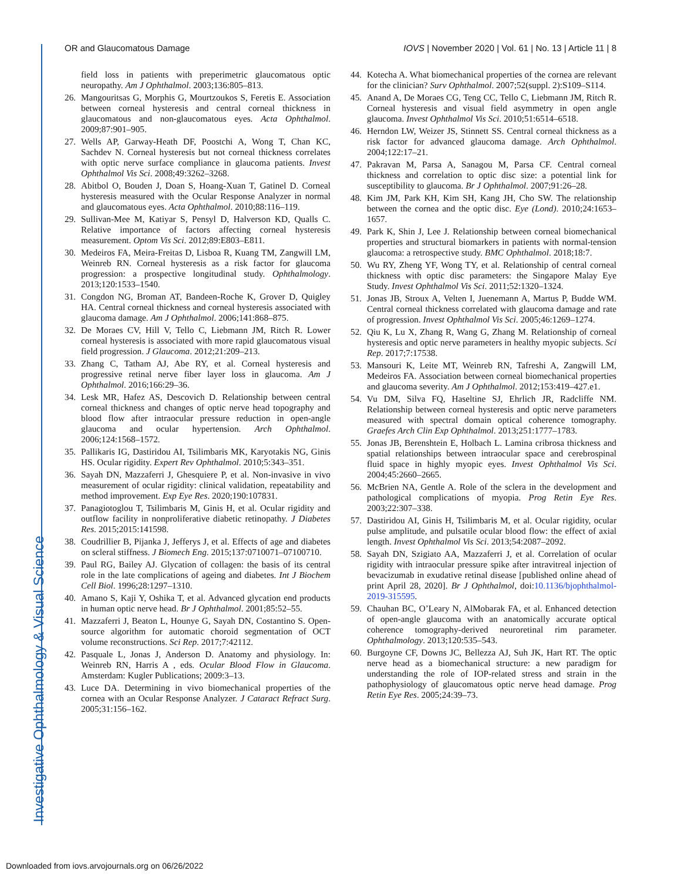Investigative Ophthalmology & Visual Science
OR and Glaucomatous Damage IOVS | November 2020 | Vol. 61 | No. 13 | Article 11 | 8
field loss in patients with preperimetric glaucomatous optic neuropathy. Am J Ophthalmol. 2003;136:805–813.
26. Mangouritsas G, Morphis G, Mourtzoukos S, Feretis E. Association between corneal hysteresis and central corneal thickness in glaucomatous and non-glaucomatous eyes. Acta Ophthalmol. 2009;87:901–905.
27. Wells AP, Garway-Heath DF, Poostchi A, Wong T, Chan KC, Sachdev N. Corneal hysteresis but not corneal thickness correlates with optic nerve surface compliance in glaucoma patients. Invest Ophthalmol Vis Sci. 2008;49:3262–3268.
28. Abitbol O, Bouden J, Doan S, Hoang-Xuan T, Gatinel D. Corneal hysteresis measured with the Ocular Response Analyzer in normal and glaucomatous eyes. Acta Ophthalmol. 2010;88:116–119.
29. Sullivan-Mee M, Katiyar S, Pensyl D, Halverson KD, Qualls C. Relative importance of factors affecting corneal hysteresis measurement. Optom Vis Sci. 2012;89:E803–E811.
30. Medeiros FA, Meira-Freitas D, Lisboa R, Kuang TM, Zangwill LM, Weinreb RN. Corneal hysteresis as a risk factor for glaucoma progression: a prospective longitudinal study. Ophthalmology. 2013;120:1533–1540.
31. Congdon NG, Broman AT, Bandeen-Roche K, Grover D, Quigley HA. Central corneal thickness and corneal hysteresis associated with glaucoma damage. Am J Ophthalmol. 2006;141:868–875.
32. De Moraes CV, Hill V, Tello C, Liebmann JM, Ritch R. Lower corneal hysteresis is associated with more rapid glaucomatous visual field progression. J Glaucoma. 2012;21:209–213.
33. Zhang C, Tatham AJ, Abe RY, et al. Corneal hysteresis and progressive retinal nerve fiber layer loss in glaucoma. Am J Ophthalmol. 2016;166:29–36.
34. Lesk MR, Hafez AS, Descovich D. Relationship between central corneal thickness and changes of optic nerve head topography and blood flow after intraocular pressure reduction in open-angle glaucoma and ocular hypertension. Arch Ophthalmol. 2006;124:1568–1572.
35. Pallikaris IG, Dastiridou AI, Tsilimbaris MK, Karyotakis NG, Ginis HS. Ocular rigidity. Expert Rev Ophthalmol. 2010;5:343–351.
36. Sayah DN, Mazzaferri J, Ghesquiere P, et al. Non-invasive in vivo measurement of ocular rigidity: clinical validation, repeatability and method improvement. Exp Eye Res. 2020;190:107831.
37. Panagiotoglou T, Tsilimbaris M, Ginis H, et al. Ocular rigidity and outflow facility in nonproliferative diabetic retinopathy. J Diabetes Res. 2015;2015:141598.
38. Coudrillier B, Pijanka J, Jefferys J, et al. Effects of age and diabetes on scleral stiffness. J Biomech Eng. 2015;137:0710071–07100710.
39. Paul RG, Bailey AJ. Glycation of collagen: the basis of its central role in the late complications of ageing and diabetes. Int J Biochem Cell Biol. 1996;28:1297–1310.
40. Amano S, Kaji Y, Oshika T, et al. Advanced glycation end products in human optic nerve head. Br J Ophthalmol. 2001;85:52–55.
41. Mazzaferri J, Beaton L, Hounye G, Sayah DN, Costantino S. Open-source algorithm for automatic choroid segmentation of OCT volume reconstructions. Sci Rep. 2017;7:42112.
42. Pasquale L, Jonas J, Anderson D. Anatomy and physiology. In: Weinreb RN, Harris A , eds. Ocular Blood Flow in Glaucoma. Amsterdam: Kugler Publications; 2009:3–13.
43. Luce DA. Determining in vivo biomechanical properties of the cornea with an Ocular Response Analyzer. J Cataract Refract Surg. 2005;31:156–162.
44. Kotecha A. What biomechanical properties of the cornea are relevant for the clinician? Surv Ophthalmol. 2007;52(suppl. 2):S109–S114.
45. Anand A, De Moraes CG, Teng CC, Tello C, Liebmann JM, Ritch R. Corneal hysteresis and visual field asymmetry in open angle glaucoma. Invest Ophthalmol Vis Sci. 2010;51:6514–6518.
46. Herndon LW, Weizer JS, Stinnett SS. Central corneal thickness as a risk factor for advanced glaucoma damage. Arch Ophthalmol. 2004;122:17–21.
47. Pakravan M, Parsa A, Sanagou M, Parsa CF. Central corneal thickness and correlation to optic disc size: a potential link for susceptibility to glaucoma. Br J Ophthalmol. 2007;91:26–28.
48. Kim JM, Park KH, Kim SH, Kang JH, Cho SW. The relationship between the cornea and the optic disc. Eye (Lond). 2010;24:1653–1657.
49. Park K, Shin J, Lee J. Relationship between corneal biomechanical properties and structural biomarkers in patients with normal-tension glaucoma: a retrospective study. BMC Ophthalmol. 2018;18:7.
50. Wu RY, Zheng YF, Wong TY, et al. Relationship of central corneal thickness with optic disc parameters: the Singapore Malay Eye Study. Invest Ophthalmol Vis Sci. 2011;52:1320–1324.
51. Jonas JB, Stroux A, Velten I, Juenemann A, Martus P, Budde WM. Central corneal thickness correlated with glaucoma damage and rate of progression. Invest Ophthalmol Vis Sci. 2005;46:1269–1274.
52. Qiu K, Lu X, Zhang R, Wang G, Zhang M. Relationship of corneal hysteresis and optic nerve parameters in healthy myopic subjects. Sci Rep. 2017;7:17538.
53. Mansouri K, Leite MT, Weinreb RN, Tafreshi A, Zangwill LM, Medeiros FA. Association between corneal biomechanical properties and glaucoma severity. Am J Ophthalmol. 2012;153:419–427.e1.
54. Vu DM, Silva FQ, Haseltine SJ, Ehrlich JR, Radcliffe NM. Relationship between corneal hysteresis and optic nerve parameters measured with spectral domain optical coherence tomography. Graefes Arch Clin Exp Ophthalmol. 2013;251:1777–1783.
55. Jonas JB, Berenshtein E, Holbach L. Lamina cribrosa thickness and spatial relationships between intraocular space and cerebrospinal fluid space in highly myopic eyes. Invest Ophthalmol Vis Sci. 2004;45:2660–2665.
56. McBrien NA, Gentle A. Role of the sclera in the development and pathological complications of myopia. Prog Retin Eye Res. 2003;22:307–338.
57. Dastiridou AI, Ginis H, Tsilimbaris M, et al. Ocular rigidity, ocular pulse amplitude, and pulsatile ocular blood flow: the effect of axial length. Invest Ophthalmol Vis Sci. 2013;54:2087–2092.
58. Sayah DN, Szigiato AA, Mazzaferri J, et al. Correlation of ocular rigidity with intraocular pressure spike after intravitreal injection of bevacizumab in exudative retinal disease [published online ahead of print April 28, 2020]. Br J Ophthalmol, doi:10.1136/bjophthalmol-2019-315595.
59. Chauhan BC, O’Leary N, AlMobarak FA, et al. Enhanced detection of open-angle glaucoma with an anatomically accurate optical coherence tomography-derived neuroretinal rim parameter. Ophthalmology. 2013;120:535–543.
60. Burgoyne CF, Downs JC, Bellezza AJ, Suh JK, Hart RT. The optic nerve head as a biomechanical structure: a new paradigm for understanding the role of IOP-related stress and strain in the pathophysiology of glaucomatous optic nerve head damage. Prog Retin Eye Res. 2005;24:39–73.
Downloaded from iovs.arvojournals.org on 06/26/2022